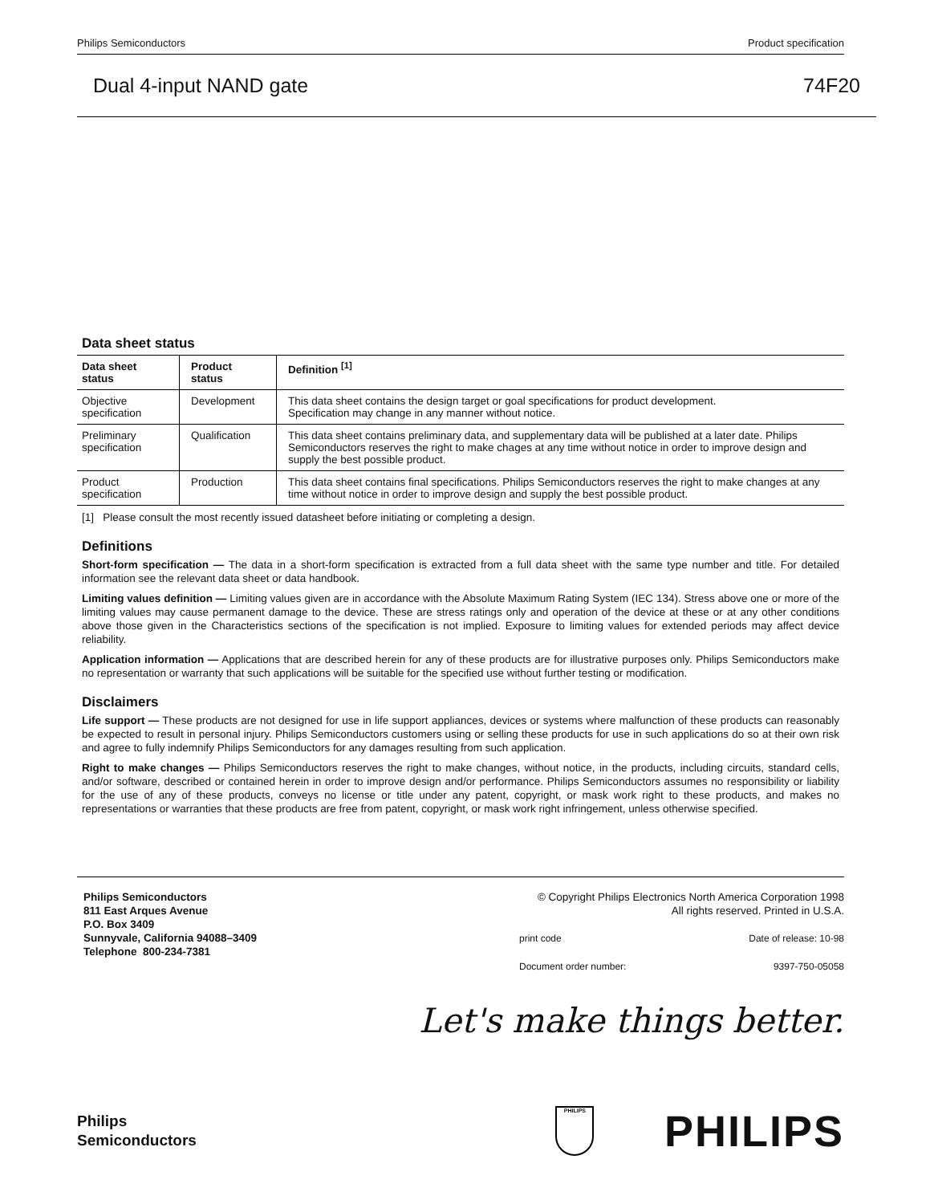Philips Semiconductors Product specification
Dual 4-input NAND gate 74F20
Data sheet status
| Data sheet status | Product status | Definition <sup>[1]</sup> |
| --- | --- | --- |
| Objective specification | Development | This data sheet contains the design target or goal specifications for product development. Specification may change in any manner without notice. |
| Preliminary specification | Qualification | This data sheet contains preliminary data, and supplementary data will be published at a later date. Philips Semiconductors reserves the right to make chages at any time without notice in order to improve design and supply the best possible product. |
| Product specification | Production | This data sheet contains final specifications. Philips Semiconductors reserves the right to make changes at any time without notice in order to improve design and supply the best possible product. |
[1] Please consult the most recently issued datasheet before initiating or completing a design.
Definitions
Short-form specification — The data in a short-form specification is extracted from a full data sheet with the same type number and title. For detailed information see the relevant data sheet or data handbook.
Limiting values definition — Limiting values given are in accordance with the Absolute Maximum Rating System (IEC 134). Stress above one or more of the limiting values may cause permanent damage to the device. These are stress ratings only and operation of the device at these or at any other conditions above those given in the Characteristics sections of the specification is not implied. Exposure to limiting values for extended periods may affect device reliability.
Application information — Applications that are described herein for any of these products are for illustrative purposes only. Philips Semiconductors make no representation or warranty that such applications will be suitable for the specified use without further testing or modification.
Disclaimers
Life support — These products are not designed for use in life support appliances, devices or systems where malfunction of these products can reasonably be expected to result in personal injury. Philips Semiconductors customers using or selling these products for use in such applications do so at their own risk and agree to fully indemnify Philips Semiconductors for any damages resulting from such application.
Right to make changes — Philips Semiconductors reserves the right to make changes, without notice, in the products, including circuits, standard cells, and/or software, described or contained herein in order to improve design and/or performance. Philips Semiconductors assumes no responsibility or liability for the use of any of these products, conveys no license or title under any patent, copyright, or mask work right to these products, and makes no representations or warranties that these products are free from patent, copyright, or mask work right infringement, unless otherwise specified.
Philips Semiconductors
811 East Arques Avenue
P.O. Box 3409
Sunnyvale, California 94088–3409
Telephone 800-234-7381
© Copyright Philips Electronics North America Corporation 1998
All rights reserved. Printed in U.S.A.
print code Date of release: 10-98
Document order number: 9397-750-05058
Let's make things better.
Philips
Semiconductors
PHILIPS
PHILIPS